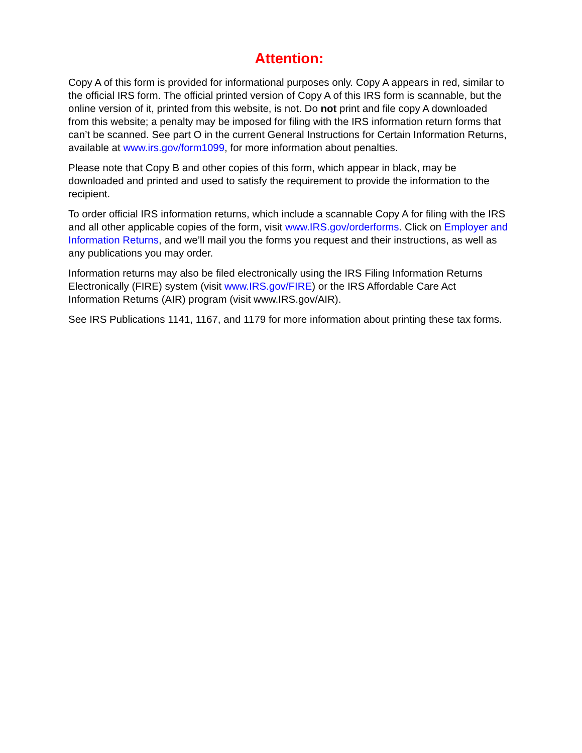Attention:
Copy A of this form is provided for informational purposes only. Copy A appears in red, similar to the official IRS form. The official printed version of Copy A of this IRS form is scannable, but the online version of it, printed from this website, is not. Do not print and file copy A downloaded from this website; a penalty may be imposed for filing with the IRS information return forms that can’t be scanned. See part O in the current General Instructions for Certain Information Returns, available at www.irs.gov/form1099, for more information about penalties.
Please note that Copy B and other copies of this form, which appear in black, may be downloaded and printed and used to satisfy the requirement to provide the information to the recipient.
To order official IRS information returns, which include a scannable Copy A for filing with the IRS and all other applicable copies of the form, visit www.IRS.gov/orderforms. Click on Employer and Information Returns, and we’ll mail you the forms you request and their instructions, as well as any publications you may order.
Information returns may also be filed electronically using the IRS Filing Information Returns Electronically (FIRE) system (visit www.IRS.gov/FIRE) or the IRS Affordable Care Act Information Returns (AIR) program (visit www.IRS.gov/AIR).
See IRS Publications 1141, 1167, and 1179 for more information about printing these tax forms.